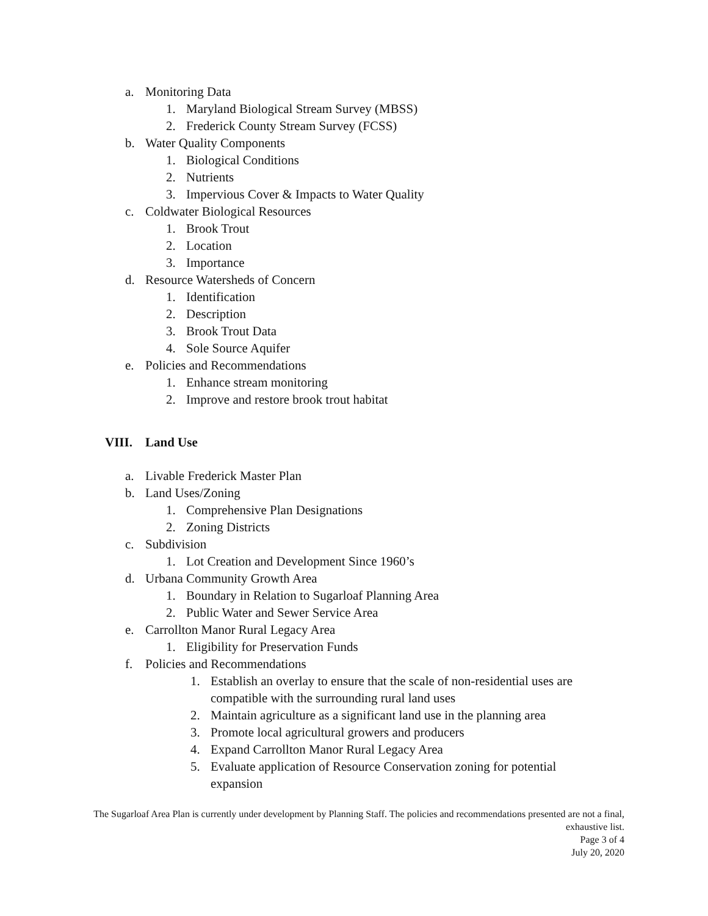a. Monitoring Data
1. Maryland Biological Stream Survey (MBSS)
2. Frederick County Stream Survey (FCSS)
b. Water Quality Components
1. Biological Conditions
2. Nutrients
3. Impervious Cover & Impacts to Water Quality
c. Coldwater Biological Resources
1. Brook Trout
2. Location
3. Importance
d. Resource Watersheds of Concern
1. Identification
2. Description
3. Brook Trout Data
4. Sole Source Aquifer
e. Policies and Recommendations
1. Enhance stream monitoring
2. Improve and restore brook trout habitat
VIII. Land Use
a. Livable Frederick Master Plan
b. Land Uses/Zoning
1. Comprehensive Plan Designations
2. Zoning Districts
c. Subdivision
1. Lot Creation and Development Since 1960’s
d. Urbana Community Growth Area
1. Boundary in Relation to Sugarloaf Planning Area
2. Public Water and Sewer Service Area
e. Carrollton Manor Rural Legacy Area
1. Eligibility for Preservation Funds
f. Policies and Recommendations
1. Establish an overlay to ensure that the scale of non-residential uses are
compatible with the surrounding rural land uses
2. Maintain agriculture as a significant land use in the planning area
3. Promote local agricultural growers and producers
4. Expand Carrollton Manor Rural Legacy Area
5. Evaluate application of Resource Conservation zoning for potential
expansion
The Sugarloaf Area Plan is currently under development by Planning Staff. The policies and recommendations presented are not a final, exhaustive list.
Page 3 of 4
July 20, 2020